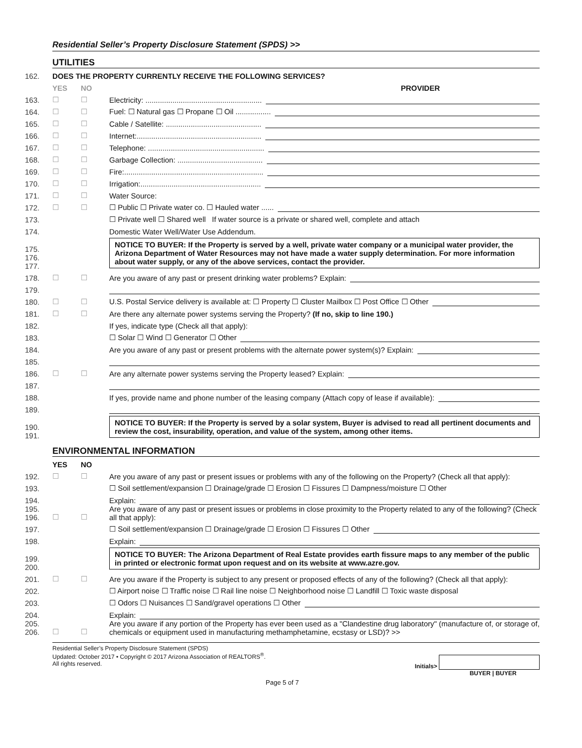Residential Seller’s Property Disclosure Statement (SPDS) >>
UTILITIES
162. DOES THE PROPERTY CURRENTLY RECEIVE THE FOLLOWING SERVICES?
YES NO PROVIDER
163. ☐ ☐ Electricity: ........................................................
164. ☐ ☐ Fuel: ☐ Natural gas ☐ Propane ☐ Oil .................
165. ☐ ☐ Cable / Satellite: ..............................................
166. ☐ ☐ Internet:............................................................
167. ☐ ☐ Telephone: ........................................................
168. ☐ ☐ Garbage Collection: .........................................
169. ☐ ☐ Fire:...................................................................
170. ☐ ☐ Irrigation:..........................................................
171. ☐ ☐ Water Source:
172. ☐ ☐ ☐ Public ☐ Private water co. ☐ Hauled water ......
173. ☐ Private well ☐ Shared well If water source is a private or shared well, complete and attach
174. Domestic Water Well/Water Use Addendum.
175.
176.
177.
NOTICE TO BUYER: If the Property is served by a well, private water company or a municipal water provider, the Arizona Department of Water Resources may not have made a water supply determination. For more information about water supply, or any of the above services, contact the provider.
178. ☐ ☐ Are you aware of any past or present drinking water problems? Explain:
179.
180. ☐ ☐ U.S. Postal Service delivery is available at: ☐ Property ☐ Cluster Mailbox ☐ Post Office ☐ Other
181. ☐ ☐ Are there any alternate power systems serving the Property? (If no, skip to line 190.)
182. If yes, indicate type (Check all that apply):
183. ☐ Solar ☐ Wind ☐ Generator ☐ Other
184. Are you aware of any past or present problems with the alternate power system(s)? Explain:
185.
186. ☐ ☐ Are any alternate power systems serving the Property leased? Explain:
187.
188. If yes, provide name and phone number of the leasing company (Attach copy of lease if available):
189.
190.
191.
NOTICE TO BUYER: If the Property is served by a solar system, Buyer is advised to read all pertinent documents and review the cost, insurability, operation, and value of the system, among other items.
ENVIRONMENTAL INFORMATION
YES NO
192. ☐ ☐ Are you aware of any past or present issues or problems with any of the following on the Property? (Check all that apply):
193. ☐ Soil settlement/expansion ☐ Drainage/grade ☐ Erosion ☐ Fissures ☐ Dampness/moisture ☐ Other
194. Explain:
195.
196. ☐ ☐ Are you aware of any past or present issues or problems in close proximity to the Property related to any of the following? (Check all that apply):
197. ☐ Soil settlement/expansion ☐ Drainage/grade ☐ Erosion ☐ Fissures ☐ Other
198. Explain:
199.
200.
NOTICE TO BUYER: The Arizona Department of Real Estate provides earth fissure maps to any member of the public in printed or electronic format upon request and on its website at www.azre.gov.
201. ☐ ☐ Are you aware if the Property is subject to any present or proposed effects of any of the following? (Check all that apply):
202. ☐ Airport noise ☐ Traffic noise ☐ Rail line noise ☐ Neighborhood noise ☐ Landfill ☐ Toxic waste disposal
203. ☐ Odors ☐ Nuisances ☐ Sand/gravel operations ☐ Other
204. Explain:
205.
206. ☐ ☐ Are you aware if any portion of the Property has ever been used as a "Clandestine drug laboratory" (manufacture of, or storage of, chemicals or equipment used in manufacturing methamphetamine, ecstasy or LSD)? >>
Residential Seller’s Property Disclosure Statement (SPDS)
Updated: October 2017 • Copyright © 2017 Arizona Association of REALTORS<sup>®</sup>.
All rights reserved.
Initials>
BUYER | BUYER
Page 5 of 7